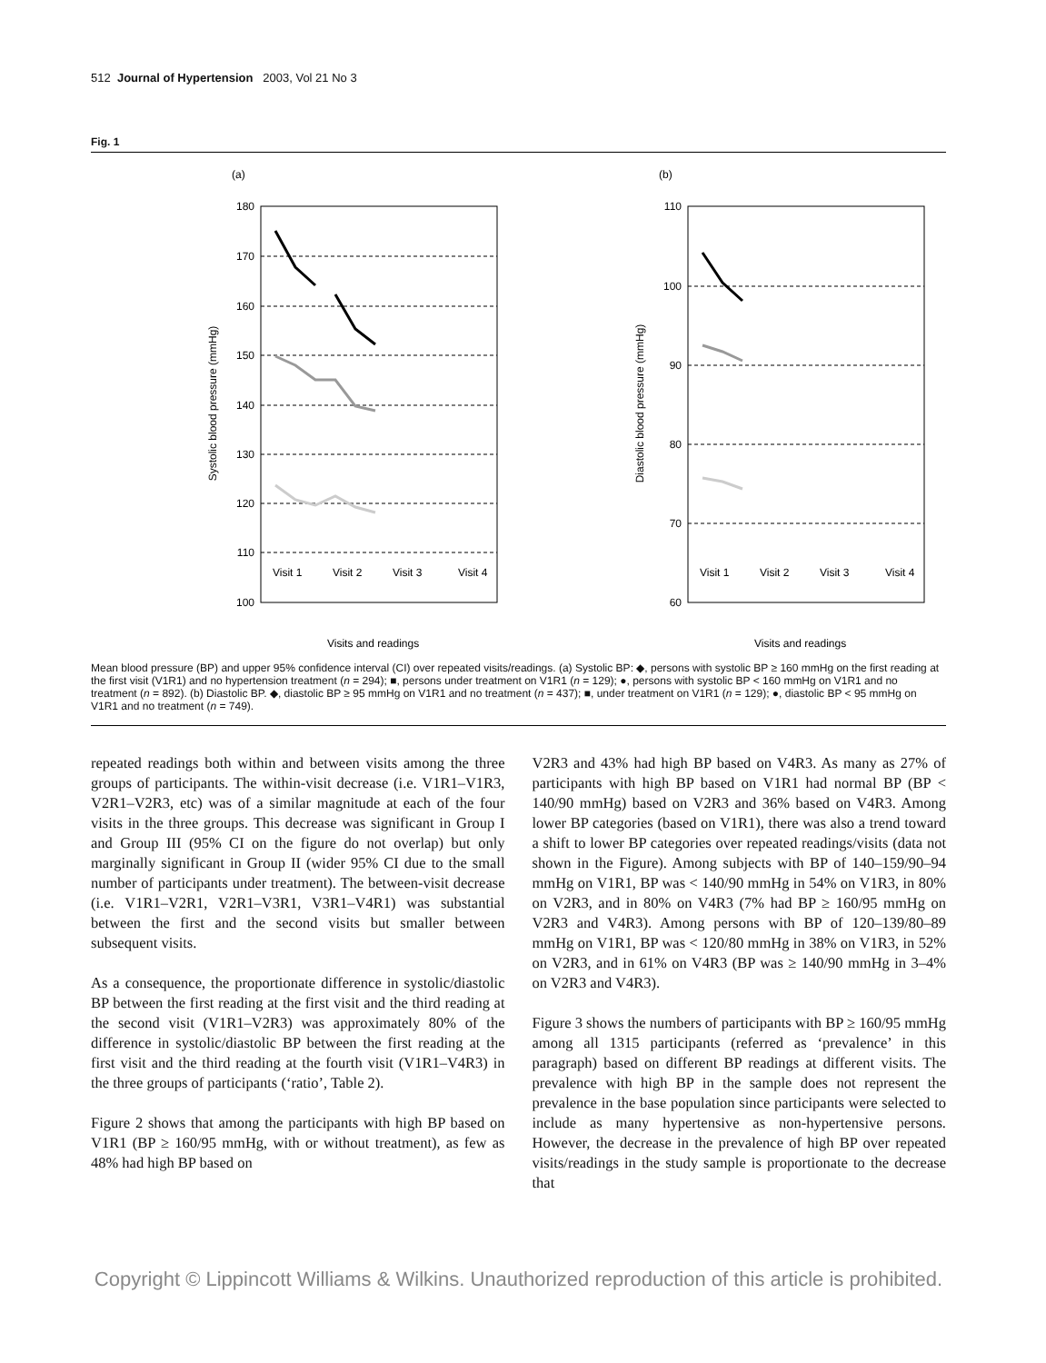512 Journal of Hypertension 2003, Vol 21 No 3
Fig. 1
(a)
180
170
160
150
140
130
120
110
100
Systolic blood pressure (mmHg)
Visit 1
Visit 2
Visit 3
Visit 4
Visits and readings
(b)
110
100
90
80
70
60
Diastolic blood pressure (mmHg)
Visit 1
Visit 2
Visit 3
Visit 4
Visits and readings
Mean blood pressure (BP) and upper 95% confidence interval (CI) over repeated visits/readings. (a) Systolic BP: ◆, persons with systolic BP ≥ 160 mmHg on the first reading at the first visit (V1R1) and no hypertension treatment (n = 294); ■, persons under treatment on V1R1 (n = 129); ●, persons with systolic BP < 160 mmHg on V1R1 and no treatment (n = 892). (b) Diastolic BP. ◆, diastolic BP ≥ 95 mmHg on V1R1 and no treatment (n = 437); ■, under treatment on V1R1 (n = 129); ●, diastolic BP < 95 mmHg on V1R1 and no treatment (n = 749).
repeated readings both within and between visits among the three groups of participants. The within-visit decrease (i.e. V1R1–V1R3, V2R1–V2R3, etc) was of a similar magnitude at each of the four visits in the three groups. This decrease was significant in Group I and Group III (95% CI on the figure do not overlap) but only marginally significant in Group II (wider 95% CI due to the small number of participants under treatment). The between-visit decrease (i.e. V1R1–V2R1, V2R1–V3R1, V3R1–V4R1) was substantial between the first and the second visits but smaller between subsequent visits.
As a consequence, the proportionate difference in systolic/diastolic BP between the first reading at the first visit and the third reading at the second visit (V1R1–V2R3) was approximately 80% of the difference in systolic/diastolic BP between the first reading at the first visit and the third reading at the fourth visit (V1R1–V4R3) in the three groups of participants (‘ratio’, Table 2).
Figure 2 shows that among the participants with high BP based on V1R1 (BP ≥ 160/95 mmHg, with or without treatment), as few as 48% had high BP based on
V2R3 and 43% had high BP based on V4R3. As many as 27% of participants with high BP based on V1R1 had normal BP (BP < 140/90 mmHg) based on V2R3 and 36% based on V4R3. Among lower BP categories (based on V1R1), there was also a trend toward a shift to lower BP categories over repeated readings/visits (data not shown in the Figure). Among subjects with BP of 140–159/90–94 mmHg on V1R1, BP was < 140/90 mmHg in 54% on V1R3, in 80% on V2R3, and in 80% on V4R3 (7% had BP ≥ 160/95 mmHg on V2R3 and V4R3). Among persons with BP of 120–139/80–89 mmHg on V1R1, BP was < 120/80 mmHg in 38% on V1R3, in 52% on V2R3, and in 61% on V4R3 (BP was ≥ 140/90 mmHg in 3–4% on V2R3 and V4R3).
Figure 3 shows the numbers of participants with BP ≥ 160/95 mmHg among all 1315 participants (referred as ‘prevalence’ in this paragraph) based on different BP readings at different visits. The prevalence with high BP in the sample does not represent the prevalence in the base population since participants were selected to include as many hypertensive as non-hypertensive persons. However, the decrease in the prevalence of high BP over repeated visits/readings in the study sample is proportionate to the decrease that
Copyright © Lippincott Williams & Wilkins. Unauthorized reproduction of this article is prohibited.